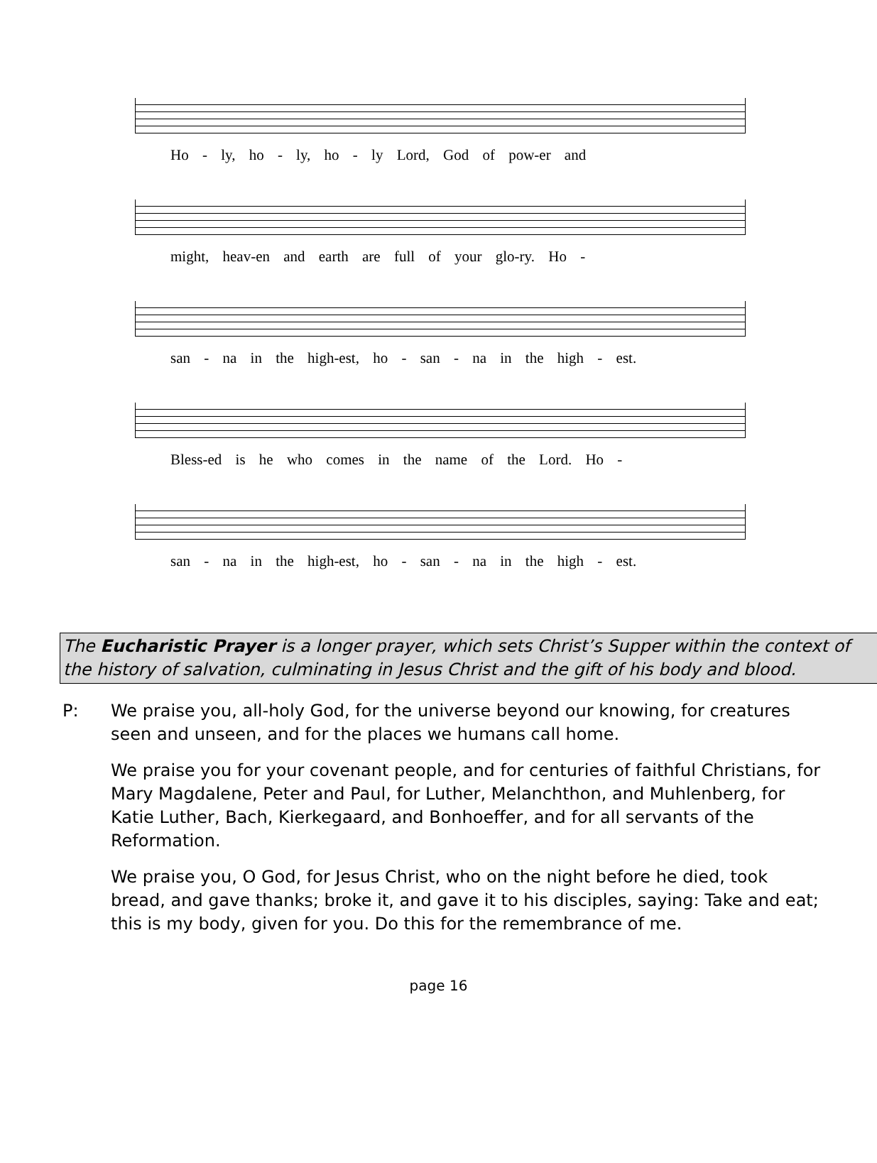Ho - ly, ho - ly, ho - ly Lord, God of pow-er and
might, heav-en and earth are full of your glo-ry. Ho -
san - na in the high-est, ho - san - na in the high - est.
Bless-ed is he who comes in the name of the Lord. Ho -
san - na in the high-est, ho - san - na in the high - est.
The Eucharistic Prayer is a longer prayer, which sets Christ’s Supper within the context of the history of salvation, culminating in Jesus Christ and the gift of his body and blood.
P: We praise you, all-holy God, for the universe beyond our knowing, for creatures seen and unseen, and for the places we humans call home.
We praise you for your covenant people, and for centuries of faithful Christians, for Mary Magdalene, Peter and Paul, for Luther, Melanchthon, and Muhlenberg, for Katie Luther, Bach, Kierkegaard, and Bonhoeffer, and for all servants of the Reformation.
We praise you, O God, for Jesus Christ, who on the night before he died, took bread, and gave thanks; broke it, and gave it to his disciples, saying: Take and eat; this is my body, given for you. Do this for the remembrance of me.
page 16